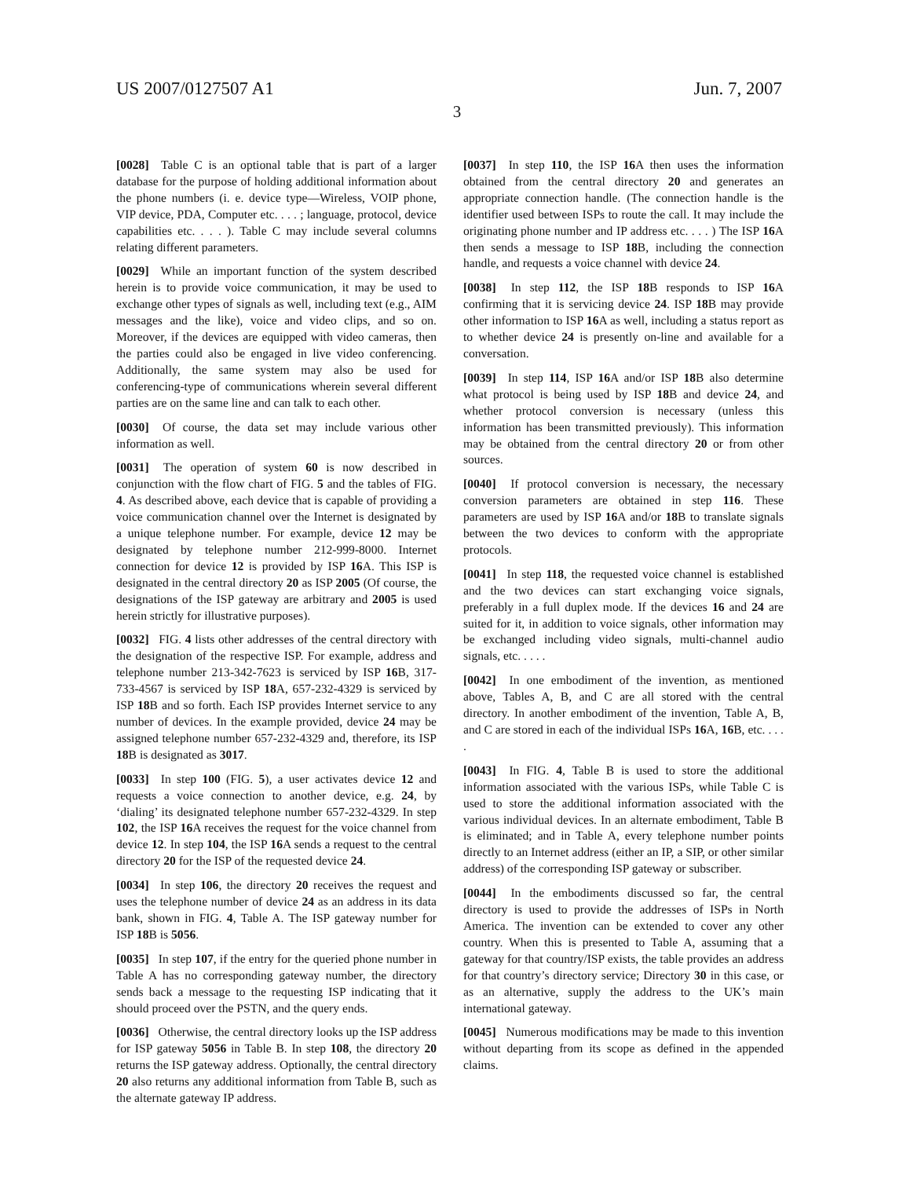US 2007/0127507 A1 Jun. 7, 2007
3
[0028] Table C is an optional table that is part of a larger database for the purpose of holding additional information about the phone numbers (i. e. device type—Wireless, VOIP phone, VIP device, PDA, Computer etc. . . . ; language, protocol, device capabilities etc. . . . ). Table C may include several columns relating different parameters.
[0029] While an important function of the system described herein is to provide voice communication, it may be used to exchange other types of signals as well, including text (e.g., AIM messages and the like), voice and video clips, and so on. Moreover, if the devices are equipped with video cameras, then the parties could also be engaged in live video conferencing. Additionally, the same system may also be used for conferencing-type of communications wherein several different parties are on the same line and can talk to each other.
[0030] Of course, the data set may include various other information as well.
[0031] The operation of system 60 is now described in conjunction with the flow chart of FIG. 5 and the tables of FIG. 4. As described above, each device that is capable of providing a voice communication channel over the Internet is designated by a unique telephone number. For example, device 12 may be designated by telephone number 212-999-8000. Internet connection for device 12 is provided by ISP 16 A. This ISP is designated in the central directory 20 as ISP 2005 (Of course, the designations of the ISP gateway are arbitrary and 2005 is used herein strictly for illustrative purposes).
[0032] FIG. 4 lists other addresses of the central directory with the designation of the respective ISP. For example, address and telephone number 213-342-7623 is serviced by ISP 16 B, 317-733-4567 is serviced by ISP 18 A, 657-232-4329 is serviced by ISP 18 B and so forth. Each ISP provides Internet service to any number of devices. In the example provided, device 24 may be assigned telephone number 657-232-4329 and, therefore, its ISP 18 B is designated as 3017.
[0033] In step 100 (FIG. 5), a user activates device 12 and requests a voice connection to another device, e.g. 24, by ‘dialing’ its designated telephone number 657-232-4329. In step 102, the ISP 16 A receives the request for the voice channel from device 12. In step 104, the ISP 16 A sends a request to the central directory 20 for the ISP of the requested device 24.
[0034] In step 106, the directory 20 receives the request and uses the telephone number of device 24 as an address in its data bank, shown in FIG. 4, Table A. The ISP gateway number for ISP 18 B is 5056.
[0035] In step 107, if the entry for the queried phone number in Table A has no corresponding gateway number, the directory sends back a message to the requesting ISP indicating that it should proceed over the PSTN, and the query ends.
[0036] Otherwise, the central directory looks up the ISP address for ISP gateway 5056 in Table B. In step 108, the directory 20 returns the ISP gateway address. Optionally, the central directory 20 also returns any additional information from Table B, such as the alternate gateway IP address.
[0037] In step 110, the ISP 16 A then uses the information obtained from the central directory 20 and generates an appropriate connection handle. (The connection handle is the identifier used between ISPs to route the call. It may include the originating phone number and IP address etc. . . . ) The ISP 16 A then sends a message to ISP 18 B, including the connection handle, and requests a voice channel with device 24.
[0038] In step 112, the ISP 18 B responds to ISP 16 A confirming that it is servicing device 24. ISP 18 B may provide other information to ISP 16 A as well, including a status report as to whether device 24 is presently on-line and available for a conversation.
[0039] In step 114, ISP 16 A and/or ISP 18 B also determine what protocol is being used by ISP 18 B and device 24, and whether protocol conversion is necessary (unless this information has been transmitted previously). This information may be obtained from the central directory 20 or from other sources.
[0040] If protocol conversion is necessary, the necessary conversion parameters are obtained in step 116. These parameters are used by ISP 16 A and/or 18 B to translate signals between the two devices to conform with the appropriate protocols.
[0041] In step 118, the requested voice channel is established and the two devices can start exchanging voice signals, preferably in a full duplex mode. If the devices 16 and 24 are suited for it, in addition to voice signals, other information may be exchanged including video signals, multi-channel audio signals, etc. . . . .
[0042] In one embodiment of the invention, as mentioned above, Tables A, B, and C are all stored with the central directory. In another embodiment of the invention, Table A, B, and C are stored in each of the individual ISPs 16 A, 16 B, etc. . . . .
[0043] In FIG. 4, Table B is used to store the additional information associated with the various ISPs, while Table C is used to store the additional information associated with the various individual devices. In an alternate embodiment, Table B is eliminated; and in Table A, every telephone number points directly to an Internet address (either an IP, a SIP, or other similar address) of the corresponding ISP gateway or subscriber.
[0044] In the embodiments discussed so far, the central directory is used to provide the addresses of ISPs in North America. The invention can be extended to cover any other country. When this is presented to Table A, assuming that a gateway for that country/ISP exists, the table provides an address for that country’s directory service; Directory 30 in this case, or as an alternative, supply the address to the UK’s main international gateway.
[0045] Numerous modifications may be made to this invention without departing from its scope as defined in the appended claims.